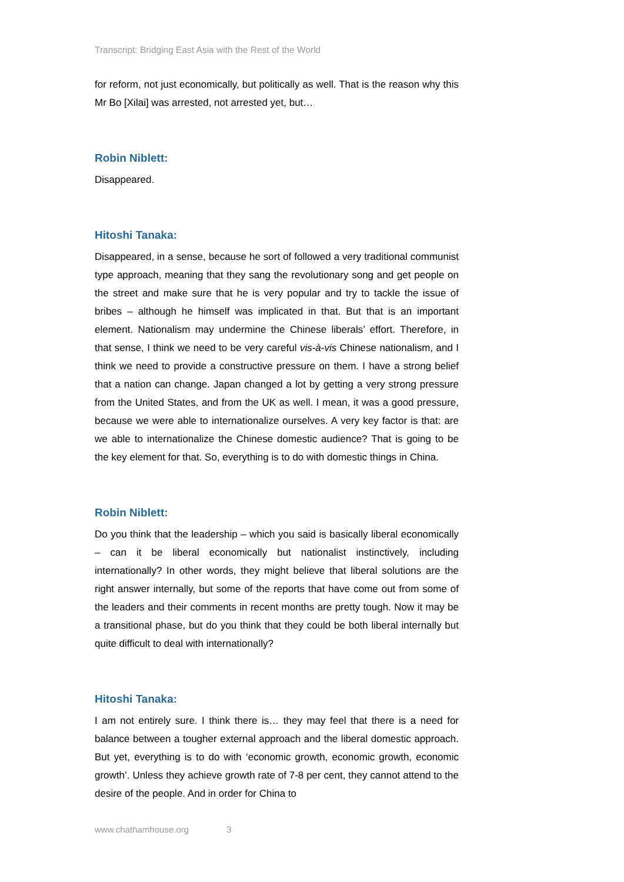Transcript: Bridging East Asia with the Rest of the World
for reform, not just economically, but politically as well. That is the reason why this Mr Bo [Xilai] was arrested, not arrested yet, but…
Robin Niblett:
Disappeared.
Hitoshi Tanaka:
Disappeared, in a sense, because he sort of followed a very traditional communist type approach, meaning that they sang the revolutionary song and get people on the street and make sure that he is very popular and try to tackle the issue of bribes – although he himself was implicated in that. But that is an important element. Nationalism may undermine the Chinese liberals’ effort. Therefore, in that sense, I think we need to be very careful vis-à-vis Chinese nationalism, and I think we need to provide a constructive pressure on them. I have a strong belief that a nation can change. Japan changed a lot by getting a very strong pressure from the United States, and from the UK as well. I mean, it was a good pressure, because we were able to internationalize ourselves. A very key factor is that: are we able to internationalize the Chinese domestic audience? That is going to be the key element for that. So, everything is to do with domestic things in China.
Robin Niblett:
Do you think that the leadership – which you said is basically liberal economically – can it be liberal economically but nationalist instinctively, including internationally? In other words, they might believe that liberal solutions are the right answer internally, but some of the reports that have come out from some of the leaders and their comments in recent months are pretty tough. Now it may be a transitional phase, but do you think that they could be both liberal internally but quite difficult to deal with internationally?
Hitoshi Tanaka:
I am not entirely sure. I think there is… they may feel that there is a need for balance between a tougher external approach and the liberal domestic approach. But yet, everything is to do with ‘economic growth, economic growth, economic growth’. Unless they achieve growth rate of 7-8 per cent, they cannot attend to the desire of the people. And in order for China to
www.chathamhouse.org 3